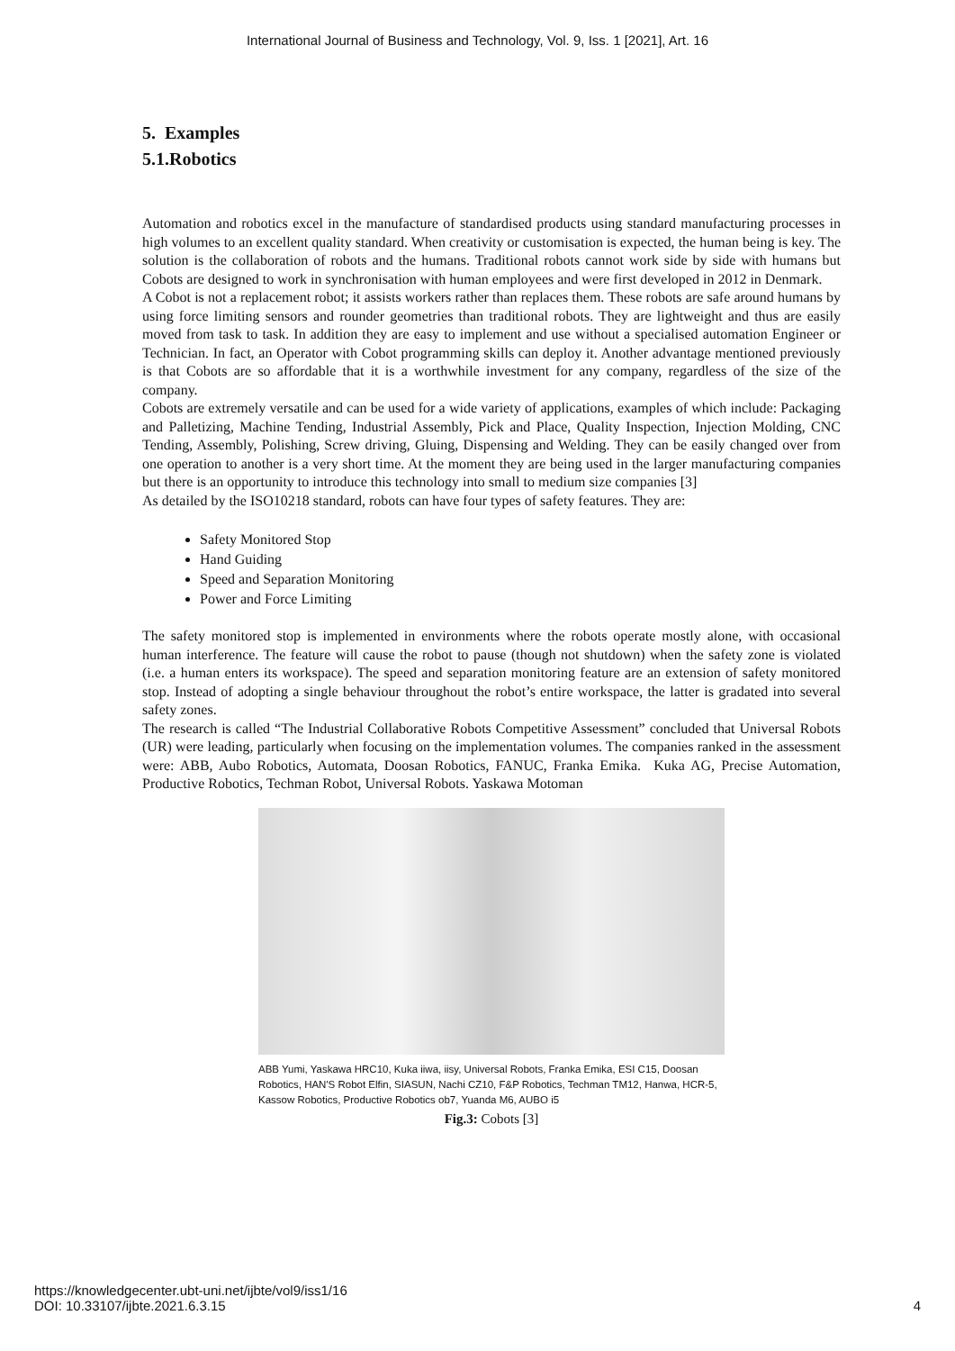International Journal of Business and Technology, Vol. 9, Iss. 1 [2021], Art. 16
5. Examples
5.1.Robotics
Automation and robotics excel in the manufacture of standardised products using standard manufacturing processes in high volumes to an excellent quality standard. When creativity or customisation is expected, the human being is key. The solution is the collaboration of robots and the humans. Traditional robots cannot work side by side with humans but Cobots are designed to work in synchronisation with human employees and were first developed in 2012 in Denmark.
A Cobot is not a replacement robot; it assists workers rather than replaces them. These robots are safe around humans by using force limiting sensors and rounder geometries than traditional robots. They are lightweight and thus are easily moved from task to task. In addition they are easy to implement and use without a specialised automation Engineer or Technician. In fact, an Operator with Cobot programming skills can deploy it. Another advantage mentioned previously is that Cobots are so affordable that it is a worthwhile investment for any company, regardless of the size of the company.
Cobots are extremely versatile and can be used for a wide variety of applications, examples of which include: Packaging and Palletizing, Machine Tending, Industrial Assembly, Pick and Place, Quality Inspection, Injection Molding, CNC Tending, Assembly, Polishing, Screw driving, Gluing, Dispensing and Welding. They can be easily changed over from one operation to another is a very short time. At the moment they are being used in the larger manufacturing companies but there is an opportunity to introduce this technology into small to medium size companies [3]
As detailed by the ISO10218 standard, robots can have four types of safety features. They are:
Safety Monitored Stop
Hand Guiding
Speed and Separation Monitoring
Power and Force Limiting
The safety monitored stop is implemented in environments where the robots operate mostly alone, with occasional human interference. The feature will cause the robot to pause (though not shutdown) when the safety zone is violated (i.e. a human enters its workspace). The speed and separation monitoring feature are an extension of safety monitored stop. Instead of adopting a single behaviour throughout the robot’s entire workspace, the latter is gradated into several safety zones.
The research is called “The Industrial Collaborative Robots Competitive Assessment” concluded that Universal Robots (UR) were leading, particularly when focusing on the implementation volumes. The companies ranked in the assessment were: ABB, Aubo Robotics, Automata, Doosan Robotics, FANUC, Franka Emika. Kuka AG, Precise Automation, Productive Robotics, Techman Robot, Universal Robots. Yaskawa Motoman
ABB Yumi, Yaskawa HRC10, Kuka iiwa, iisy, Universal Robots, Franka Emika, ESI C15, Doosan Robotics, HAN'S Robot Elfin, SIASUN, Nachi CZ10, F&P Robotics, Techman TM12, Hanwa, HCR-5, Kassow Robotics, Productive Robotics ob7, Yuanda M6, AUBO i5
Fig.3: Cobots [3]
https://knowledgecenter.ubt-uni.net/ijbte/vol9/iss1/16
DOI: 10.33107/ijbte.2021.6.3.15
4